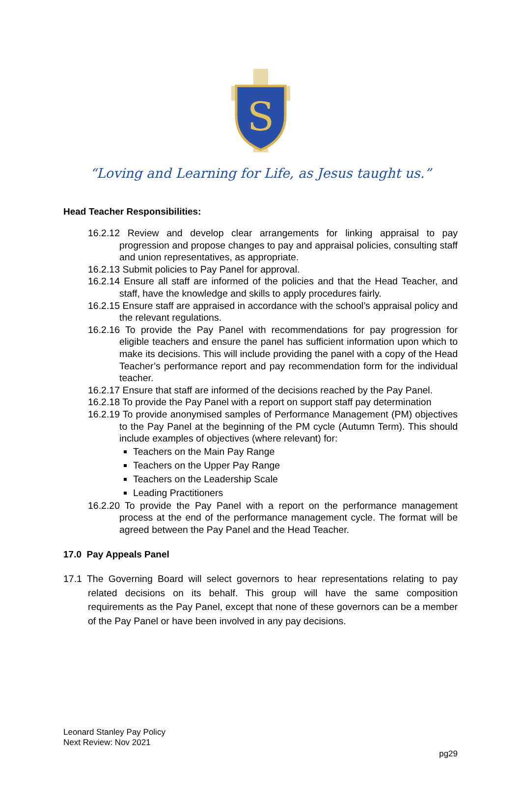S
“Loving and Learning for Life, as Jesus taught us.”
Head Teacher Responsibilities:
16.2.12 Review and develop clear arrangements for linking appraisal to pay progression and propose changes to pay and appraisal policies, consulting staff and union representatives, as appropriate.
16.2.13 Submit policies to Pay Panel for approval.
16.2.14 Ensure all staff are informed of the policies and that the Head Teacher, and staff, have the knowledge and skills to apply procedures fairly.
16.2.15 Ensure staff are appraised in accordance with the school’s appraisal policy and the relevant regulations.
16.2.16 To provide the Pay Panel with recommendations for pay progression for eligible teachers and ensure the panel has sufficient information upon which to make its decisions. This will include providing the panel with a copy of the Head Teacher’s performance report and pay recommendation form for the individual teacher.
16.2.17 Ensure that staff are informed of the decisions reached by the Pay Panel.
16.2.18 To provide the Pay Panel with a report on support staff pay determination
16.2.19 To provide anonymised samples of Performance Management (PM) objectives to the Pay Panel at the beginning of the PM cycle (Autumn Term). This should include examples of objectives (where relevant) for:
Teachers on the Main Pay Range
Teachers on the Upper Pay Range
Teachers on the Leadership Scale
Leading Practitioners
16.2.20 To provide the Pay Panel with a report on the performance management process at the end of the performance management cycle. The format will be agreed between the Pay Panel and the Head Teacher.
17.0 Pay Appeals Panel
17.1 The Governing Board will select governors to hear representations relating to pay related decisions on its behalf. This group will have the same composition requirements as the Pay Panel, except that none of these governors can be a member of the Pay Panel or have been involved in any pay decisions.
Leonard Stanley Pay Policy
Next Review: Nov 2021
pg29